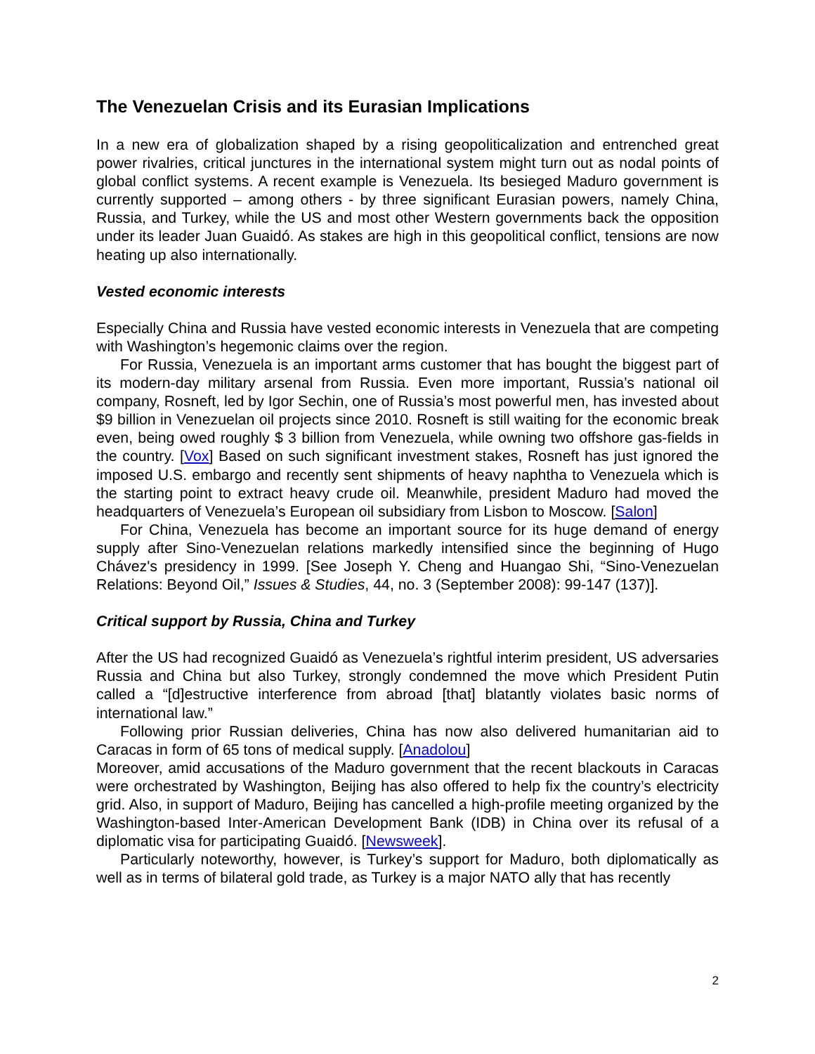The Venezuelan Crisis and its Eurasian Implications
In a new era of globalization shaped by a rising geopoliticalization and entrenched great power rivalries, critical junctures in the international system might turn out as nodal points of global conflict systems. A recent example is Venezuela. Its besieged Maduro government is currently supported – among others - by three significant Eurasian powers, namely China, Russia, and Turkey, while the US and most other Western governments back the opposition under its leader Juan Guaidó. As stakes are high in this geopolitical conflict, tensions are now heating up also internationally.
Vested economic interests
Especially China and Russia have vested economic interests in Venezuela that are competing with Washington’s hegemonic claims over the region.
For Russia, Venezuela is an important arms customer that has bought the biggest part of its modern-day military arsenal from Russia. Even more important, Russia’s national oil company, Rosneft, led by Igor Sechin, one of Russia’s most powerful men, has invested about $9 billion in Venezuelan oil projects since 2010. Rosneft is still waiting for the economic break even, being owed roughly $ 3 billion from Venezuela, while owning two offshore gas-fields in the country. [Vox] Based on such significant investment stakes, Rosneft has just ignored the imposed U.S. embargo and recently sent shipments of heavy naphtha to Venezuela which is the starting point to extract heavy crude oil. Meanwhile, president Maduro had moved the headquarters of Venezuela’s European oil subsidiary from Lisbon to Moscow. [Salon]
For China, Venezuela has become an important source for its huge demand of energy supply after Sino-Venezuelan relations markedly intensified since the beginning of Hugo Chávez's presidency in 1999. [See Joseph Y. Cheng and Huangao Shi, “Sino-Venezuelan Relations: Beyond Oil,” Issues & Studies, 44, no. 3 (September 2008): 99-147 (137)].
Critical support by Russia, China and Turkey
After the US had recognized Guaidó as Venezuela’s rightful interim president, US adversaries Russia and China but also Turkey, strongly condemned the move which President Putin called a “[d]estructive interference from abroad [that] blatantly violates basic norms of international law.”
Following prior Russian deliveries, China has now also delivered humanitarian aid to Caracas in form of 65 tons of medical supply. [Anadolou]
Moreover, amid accusations of the Maduro government that the recent blackouts in Caracas were orchestrated by Washington, Beijing has also offered to help fix the country’s electricity grid. Also, in support of Maduro, Beijing has cancelled a high-profile meeting organized by the Washington-based Inter-American Development Bank (IDB) in China over its refusal of a diplomatic visa for participating Guaidó. [Newsweek].
Particularly noteworthy, however, is Turkey’s support for Maduro, both diplomatically as well as in terms of bilateral gold trade, as Turkey is a major NATO ally that has recently
2